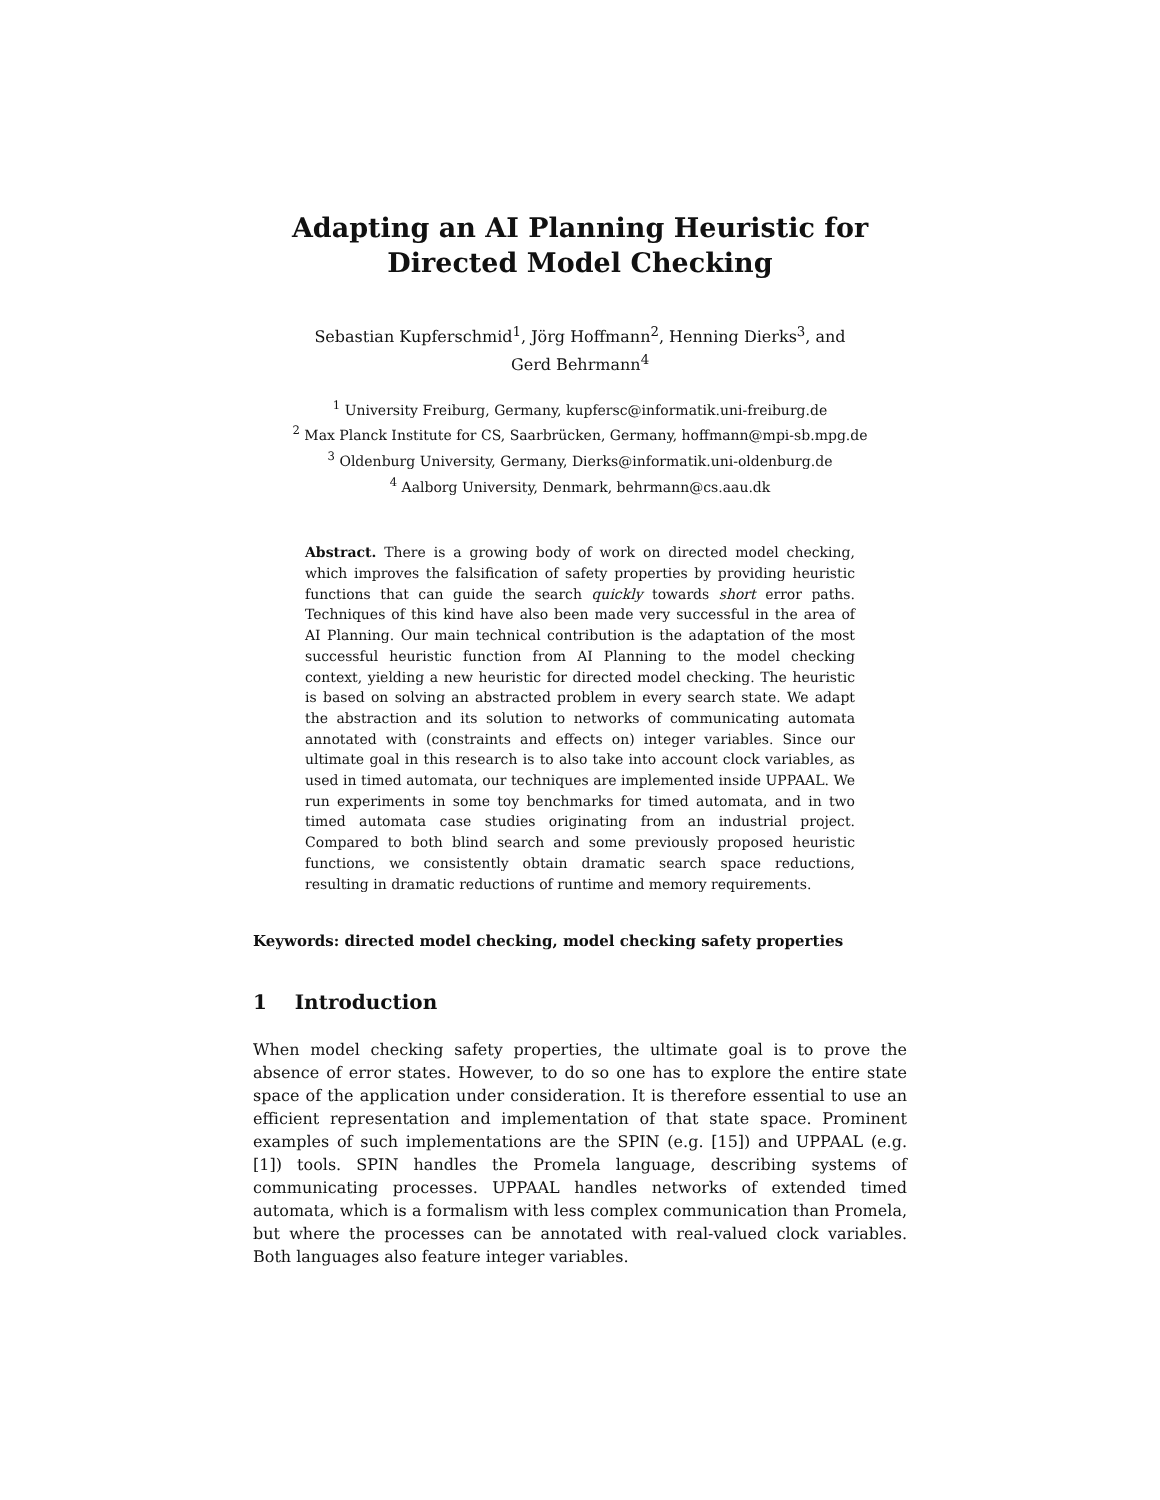Adapting an AI Planning Heuristic for Directed Model Checking
Sebastian Kupferschmid<sup>1</sup>, Jörg Hoffmann<sup>2</sup>, Henning Dierks<sup>3</sup>, and
Gerd Behrmann<sup>4</sup>
<sup>1</sup> University Freiburg, Germany, kupfersc@informatik.uni-freiburg.de
<sup>2</sup> Max Planck Institute for CS, Saarbrücken, Germany, hoffmann@mpi-sb.mpg.de
<sup>3</sup> Oldenburg University, Germany, Dierks@informatik.uni-oldenburg.de
<sup>4</sup> Aalborg University, Denmark, behrmann@cs.aau.dk
Abstract. There is a growing body of work on directed model checking, which improves the falsification of safety properties by providing heuristic functions that can guide the search quickly towards short error paths. Techniques of this kind have also been made very successful in the area of AI Planning. Our main technical contribution is the adaptation of the most successful heuristic function from AI Planning to the model checking context, yielding a new heuristic for directed model checking. The heuristic is based on solving an abstracted problem in every search state. We adapt the abstraction and its solution to networks of communicating automata annotated with (constraints and effects on) integer variables. Since our ultimate goal in this research is to also take into account clock variables, as used in timed automata, our techniques are implemented inside UPPAAL. We run experiments in some toy benchmarks for timed automata, and in two timed automata case studies originating from an industrial project. Compared to both blind search and some previously proposed heuristic functions, we consistently obtain dramatic search space reductions, resulting in dramatic reductions of runtime and memory requirements.
Keywords: directed model checking, model checking safety properties
1 Introduction
When model checking safety properties, the ultimate goal is to prove the absence of error states. However, to do so one has to explore the entire state space of the application under consideration. It is therefore essential to use an efficient representation and implementation of that state space. Prominent examples of such implementations are the SPIN (e.g. [15]) and UPPAAL (e.g. [1]) tools. SPIN handles the Promela language, describing systems of communicating processes. UPPAAL handles networks of extended timed automata, which is a formalism with less complex communication than Promela, but where the processes can be annotated with real-valued clock variables. Both languages also feature integer variables.